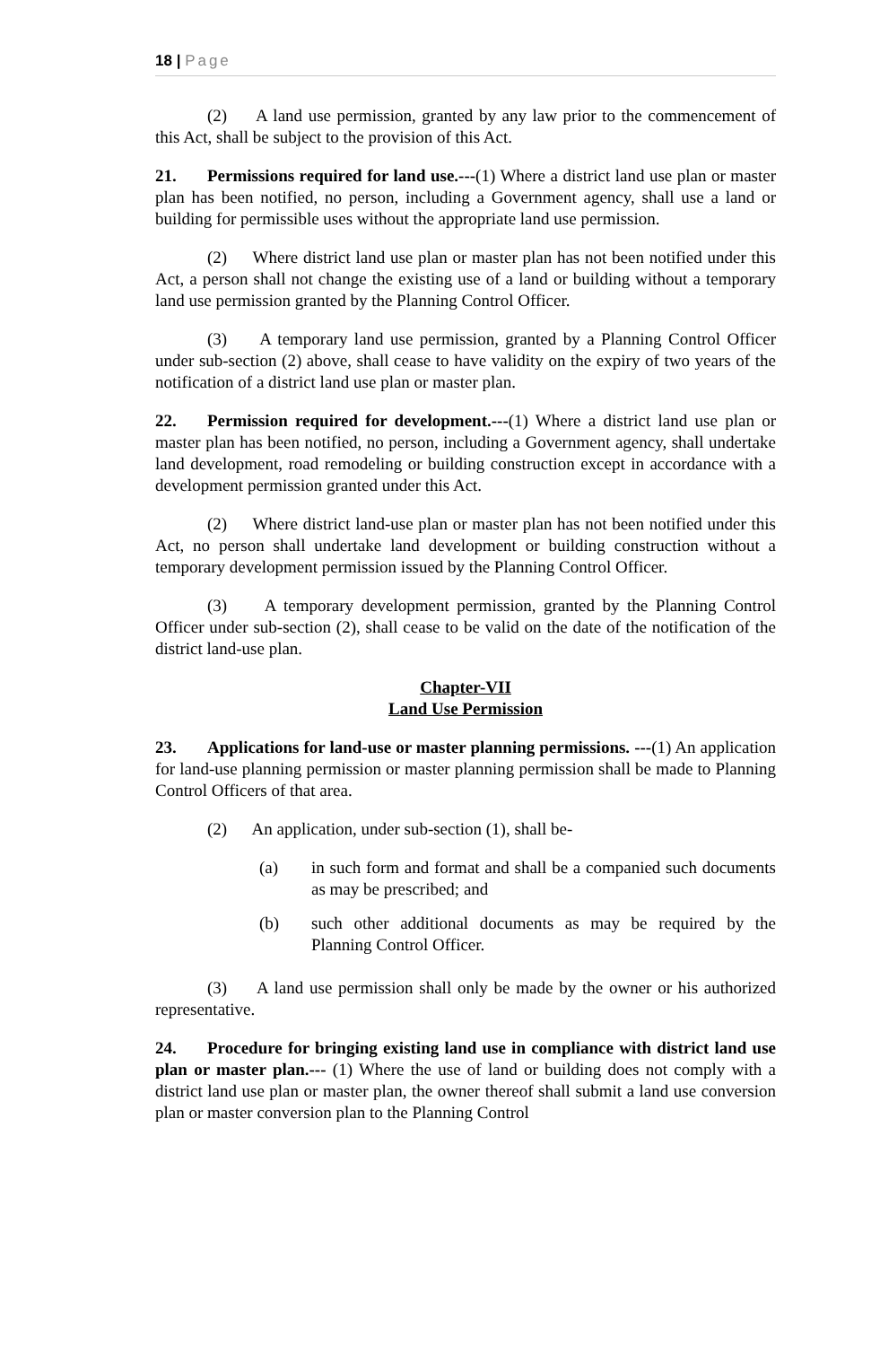18 | Page
(2) A land use permission, granted by any law prior to the commencement of this Act, shall be subject to the provision of this Act.
21. Permissions required for land use.---(1) Where a district land use plan or master plan has been notified, no person, including a Government agency, shall use a land or building for permissible uses without the appropriate land use permission.
(2) Where district land use plan or master plan has not been notified under this Act, a person shall not change the existing use of a land or building without a temporary land use permission granted by the Planning Control Officer.
(3) A temporary land use permission, granted by a Planning Control Officer under sub-section (2) above, shall cease to have validity on the expiry of two years of the notification of a district land use plan or master plan.
22. Permission required for development.---(1) Where a district land use plan or master plan has been notified, no person, including a Government agency, shall undertake land development, road remodeling or building construction except in accordance with a development permission granted under this Act.
(2) Where district land-use plan or master plan has not been notified under this Act, no person shall undertake land development or building construction without a temporary development permission issued by the Planning Control Officer.
(3) A temporary development permission, granted by the Planning Control Officer under sub-section (2), shall cease to be valid on the date of the notification of the district land-use plan.
Chapter-VII
Land Use Permission
23. Applications for land-use or master planning permissions. ---(1) An application for land-use planning permission or master planning permission shall be made to Planning Control Officers of that area.
(2) An application, under sub-section (1), shall be-
(a) in such form and format and shall be a companied such documents as may be prescribed; and
(b) such other additional documents as may be required by the Planning Control Officer.
(3) A land use permission shall only be made by the owner or his authorized representative.
24. Procedure for bringing existing land use in compliance with district land use plan or master plan.--- (1) Where the use of land or building does not comply with a district land use plan or master plan, the owner thereof shall submit a land use conversion plan or master conversion plan to the Planning Control